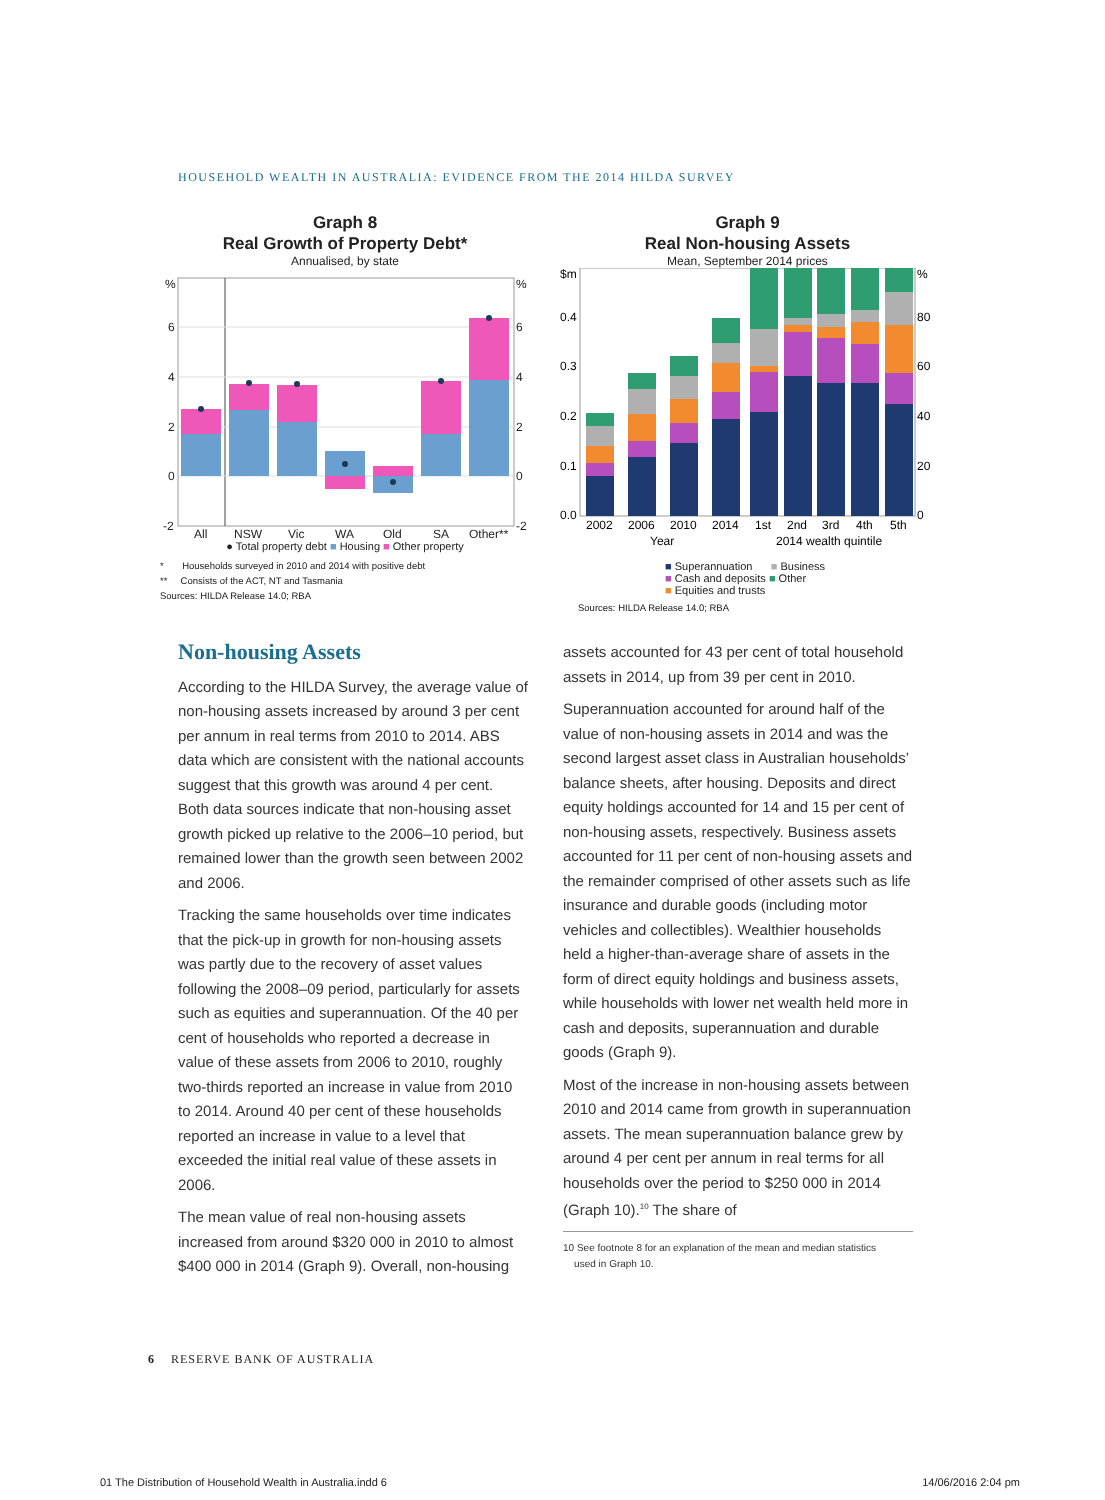HOUSEHOLD WEALTH IN AUSTRALIA: EVIDENCE FROM THE 2014 HILDA SURVEY
Graph 8
Real Growth of Property Debt*
Annualised, by state
%
6
4
2
0
-2
%
6
4
2
0
-2
All
NSW
Vic
WA
Qld
SA
Other**
● Total property debt ■ Housing ■ Other property
* Households surveyed in 2010 and 2014 with positive debt
** Consists of the ACT, NT and Tasmania
Sources: HILDA Release 14.0; RBA
Graph 9
Real Non-housing Assets
Mean, September 2014 prices
$m
0.4
0.3
0.2
0.1
0.0
%
80
60
40
20
0
2002
2006
2010
2014
1st
2nd
3rd
4th
5th
Year
2014 wealth quintile
■ Superannuation ■ Business
■ Cash and deposits ■ Other
■ Equities and trusts
Sources: HILDA Release 14.0; RBA
Non-housing Assets
According to the HILDA Survey, the average value of non-housing assets increased by around 3 per cent per annum in real terms from 2010 to 2014. ABS data which are consistent with the national accounts suggest that this growth was around 4 per cent. Both data sources indicate that non-housing asset growth picked up relative to the 2006–10 period, but remained lower than the growth seen between 2002 and 2006.
Tracking the same households over time indicates that the pick-up in growth for non-housing assets was partly due to the recovery of asset values following the 2008–09 period, particularly for assets such as equities and superannuation. Of the 40 per cent of households who reported a decrease in value of these assets from 2006 to 2010, roughly two-thirds reported an increase in value from 2010 to 2014. Around 40 per cent of these households reported an increase in value to a level that exceeded the initial real value of these assets in 2006.
The mean value of real non-housing assets increased from around $320 000 in 2010 to almost $400 000 in 2014 (Graph 9). Overall, non-housing
assets accounted for 43 per cent of total household assets in 2014, up from 39 per cent in 2010.
Superannuation accounted for around half of the value of non-housing assets in 2014 and was the second largest asset class in Australian households’ balance sheets, after housing. Deposits and direct equity holdings accounted for 14 and 15 per cent of non-housing assets, respectively. Business assets accounted for 11 per cent of non-housing assets and the remainder comprised of other assets such as life insurance and durable goods (including motor vehicles and collectibles). Wealthier households held a higher-than-average share of assets in the form of direct equity holdings and business assets, while households with lower net wealth held more in cash and deposits, superannuation and durable goods (Graph 9).
Most of the increase in non-housing assets between 2010 and 2014 came from growth in superannuation assets. The mean superannuation balance grew by around 4 per cent per annum in real terms for all households over the period to $250 000 in 2014 (Graph 10).<sup>10</sup> The share of
10 See footnote 8 for an explanation of the mean and median statistics
used in Graph 10.
6 RESERVE BANK OF AUSTRALIA
01 The Distribution of Household Wealth in Australia.indd 6 14/06/2016 2:04 pm